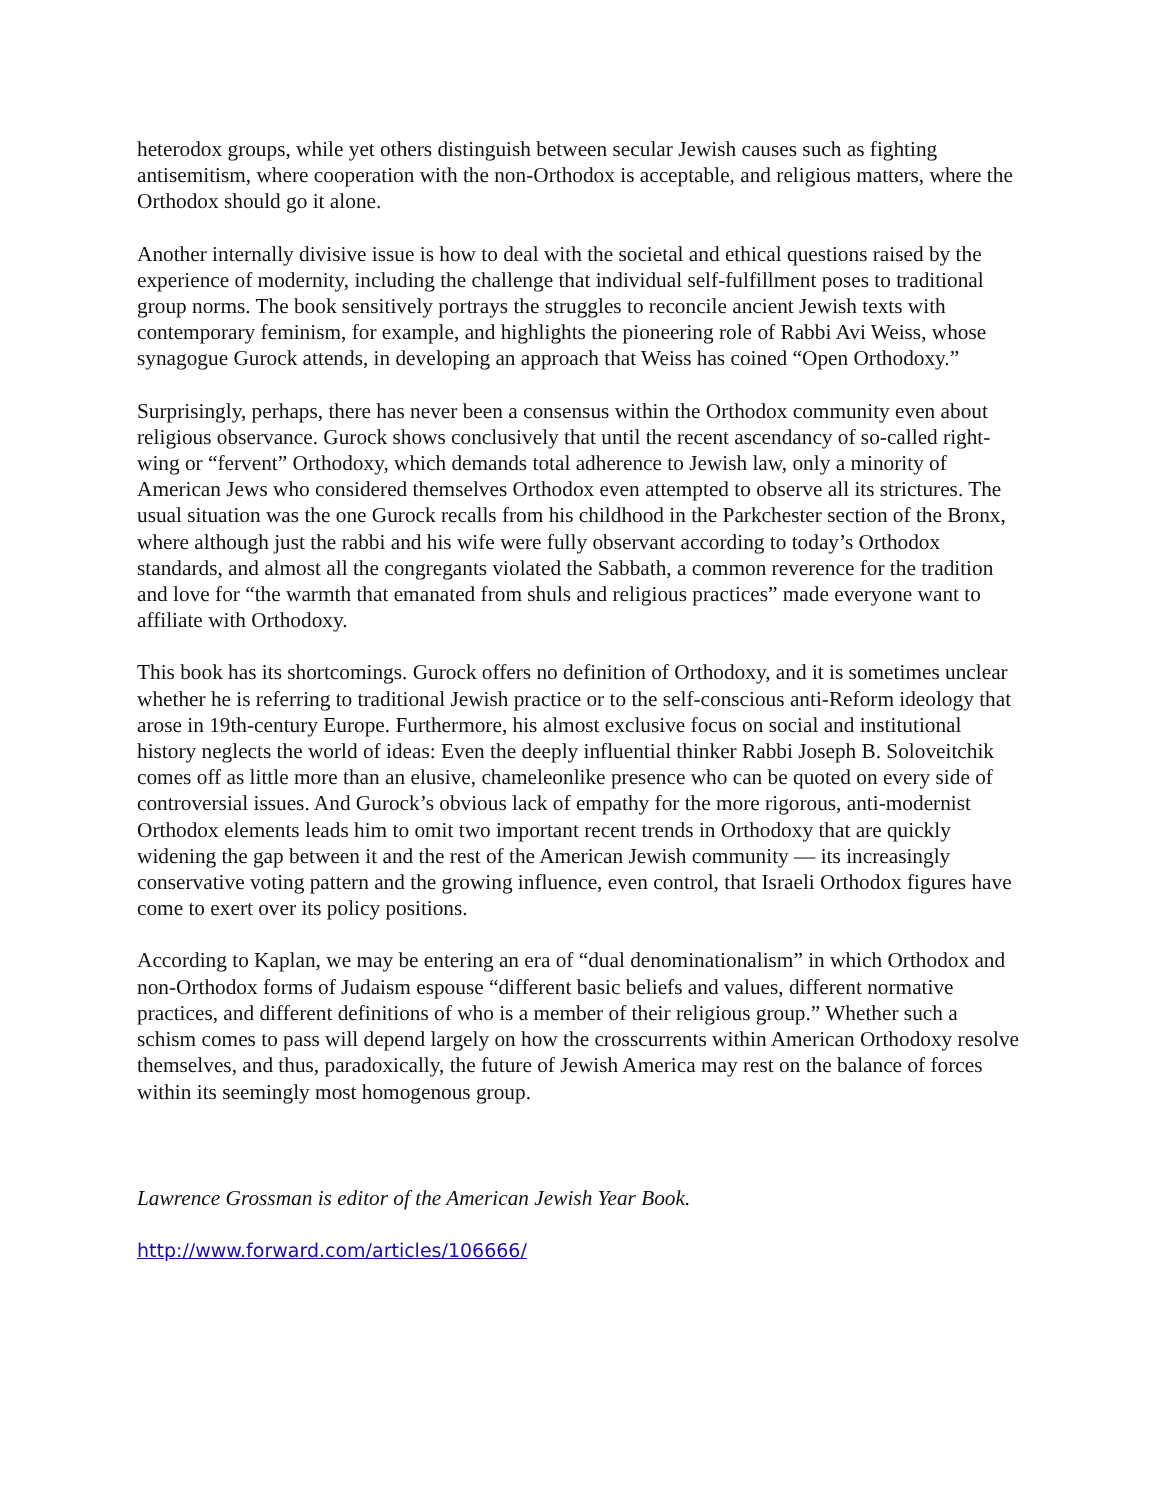heterodox groups, while yet others distinguish between secular Jewish causes such as fighting antisemitism, where cooperation with the non-Orthodox is acceptable, and religious matters, where the Orthodox should go it alone.
Another internally divisive issue is how to deal with the societal and ethical questions raised by the experience of modernity, including the challenge that individual self-fulfillment poses to traditional group norms. The book sensitively portrays the struggles to reconcile ancient Jewish texts with contemporary feminism, for example, and highlights the pioneering role of Rabbi Avi Weiss, whose synagogue Gurock attends, in developing an approach that Weiss has coined “Open Orthodoxy.”
Surprisingly, perhaps, there has never been a consensus within the Orthodox community even about religious observance. Gurock shows conclusively that until the recent ascendancy of so-called right-wing or “fervent” Orthodoxy, which demands total adherence to Jewish law, only a minority of American Jews who considered themselves Orthodox even attempted to observe all its strictures. The usual situation was the one Gurock recalls from his childhood in the Parkchester section of the Bronx, where although just the rabbi and his wife were fully observant according to today’s Orthodox standards, and almost all the congregants violated the Sabbath, a common reverence for the tradition and love for “the warmth that emanated from shuls and religious practices” made everyone want to affiliate with Orthodoxy.
This book has its shortcomings. Gurock offers no definition of Orthodoxy, and it is sometimes unclear whether he is referring to traditional Jewish practice or to the self-conscious anti-Reform ideology that arose in 19th-century Europe. Furthermore, his almost exclusive focus on social and institutional history neglects the world of ideas: Even the deeply influential thinker Rabbi Joseph B. Soloveitchik comes off as little more than an elusive, chameleonlike presence who can be quoted on every side of controversial issues. And Gurock’s obvious lack of empathy for the more rigorous, anti-modernist Orthodox elements leads him to omit two important recent trends in Orthodoxy that are quickly widening the gap between it and the rest of the American Jewish community — its increasingly conservative voting pattern and the growing influence, even control, that Israeli Orthodox figures have come to exert over its policy positions.
According to Kaplan, we may be entering an era of “dual denominationalism” in which Orthodox and non-Orthodox forms of Judaism espouse “different basic beliefs and values, different normative practices, and different definitions of who is a member of their religious group.” Whether such a schism comes to pass will depend largely on how the crosscurrents within American Orthodoxy resolve themselves, and thus, paradoxically, the future of Jewish America may rest on the balance of forces within its seemingly most homogenous group.
Lawrence Grossman is editor of the American Jewish Year Book.
http://www.forward.com/articles/106666/